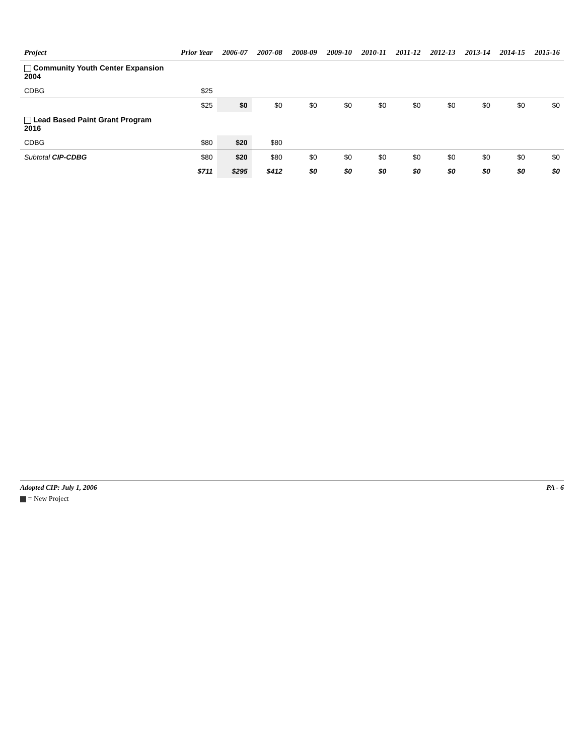| Project | Prior Year | 2006-07 | 2007-08 | 2008-09 | 2009-10 | 2010-11 | 2011-12 | 2012-13 | 2013-14 | 2014-15 | 2015-16 |
| --- | --- | --- | --- | --- | --- | --- | --- | --- | --- | --- | --- |
| Community Youth Center Expansion 2004 | | | | | | | | | | | |
| CDBG | $25 | | | | | | | | | | |
| | $25 | $0 | $0 | $0 | $0 | $0 | $0 | $0 | $0 | $0 | $0 |
| Lead Based Paint Grant Program 2016 | | | | | | | | | | | |
| CDBG | $80 | $20 | $80 | | | | | | | | |
| Subtotal CIP-CDBG | $80 | $20 | $80 | $0 | $0 | $0 | $0 | $0 | $0 | $0 | $0 |
| | $711 | $295 | $412 | $0 | $0 | $0 | $0 | $0 | $0 | $0 | $0 |
Adopted CIP: July 1, 2006 PA - 6
= New Project